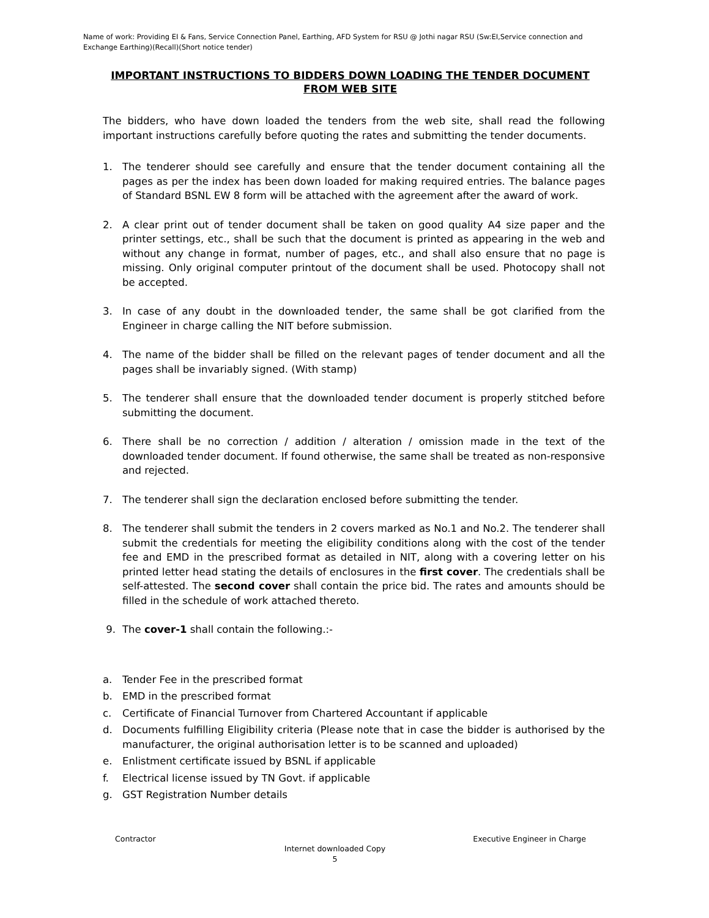Name of work: Providing EI & Fans, Service Connection Panel, Earthing, AFD System for RSU @ Jothi nagar RSU (Sw:EI,Service connection and Exchange Earthing)(Recall)(Short notice tender)
IMPORTANT INSTRUCTIONS TO BIDDERS DOWN LOADING THE TENDER DOCUMENT
FROM WEB SITE
The bidders, who have down loaded the tenders from the web site, shall read the following important instructions carefully before quoting the rates and submitting the tender documents.
1. The tenderer should see carefully and ensure that the tender document containing all the pages as per the index has been down loaded for making required entries. The balance pages of Standard BSNL EW 8 form will be attached with the agreement after the award of work.
2. A clear print out of tender document shall be taken on good quality A4 size paper and the printer settings, etc., shall be such that the document is printed as appearing in the web and without any change in format, number of pages, etc., and shall also ensure that no page is missing. Only original computer printout of the document shall be used. Photocopy shall not be accepted.
3. In case of any doubt in the downloaded tender, the same shall be got clarified from the Engineer in charge calling the NIT before submission.
4. The name of the bidder shall be filled on the relevant pages of tender document and all the pages shall be invariably signed. (With stamp)
5. The tenderer shall ensure that the downloaded tender document is properly stitched before submitting the document.
6. There shall be no correction / addition / alteration / omission made in the text of the downloaded tender document. If found otherwise, the same shall be treated as non-responsive and rejected.
7. The tenderer shall sign the declaration enclosed before submitting the tender.
8. The tenderer shall submit the tenders in 2 covers marked as No.1 and No.2. The tenderer shall submit the credentials for meeting the eligibility conditions along with the cost of the tender fee and EMD in the prescribed format as detailed in NIT, along with a covering letter on his printed letter head stating the details of enclosures in the first cover. The credentials shall be self-attested. The second cover shall contain the price bid. The rates and amounts should be filled in the schedule of work attached thereto.
9. The cover-1 shall contain the following.:-
a. Tender Fee in the prescribed format
b. EMD in the prescribed format
c. Certificate of Financial Turnover from Chartered Accountant if applicable
d. Documents fulfilling Eligibility criteria (Please note that in case the bidder is authorised by the manufacturer, the original authorisation letter is to be scanned and uploaded)
e. Enlistment certificate issued by BSNL if applicable
f. Electrical license issued by TN Govt. if applicable
g. GST Registration Number details
Contractor Executive Engineer in Charge
Internet downloaded Copy
5